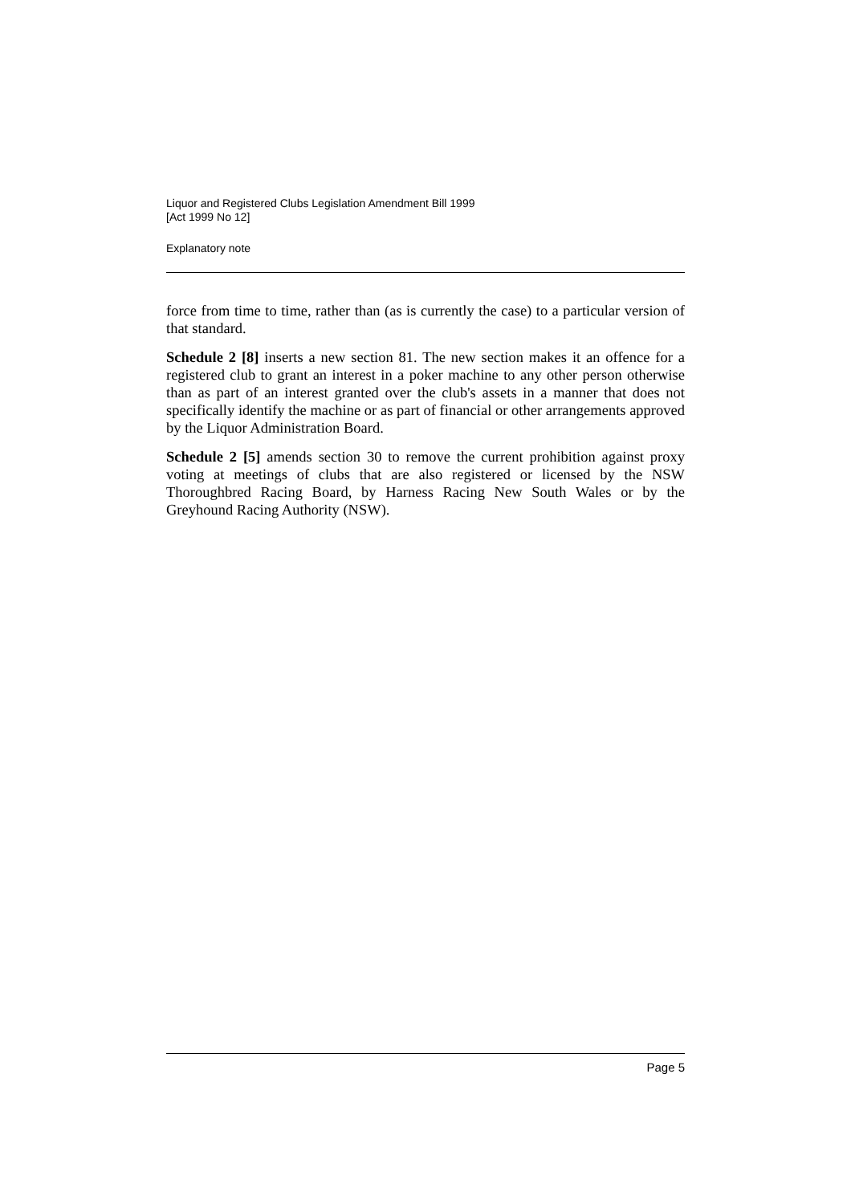Liquor and Registered Clubs Legislation Amendment Bill 1999
[Act 1999 No 12]
Explanatory note
force from time to time, rather than (as is currently the case) to a particular version of that standard.
Schedule 2 [8] inserts a new section 81. The new section makes it an offence for a registered club to grant an interest in a poker machine to any other person otherwise than as part of an interest granted over the club's assets in a manner that does not specifically identify the machine or as part of financial or other arrangements approved by the Liquor Administration Board.
Schedule 2 [5] amends section 30 to remove the current prohibition against proxy voting at meetings of clubs that are also registered or licensed by the NSW Thoroughbred Racing Board, by Harness Racing New South Wales or by the Greyhound Racing Authority (NSW).
Page 5